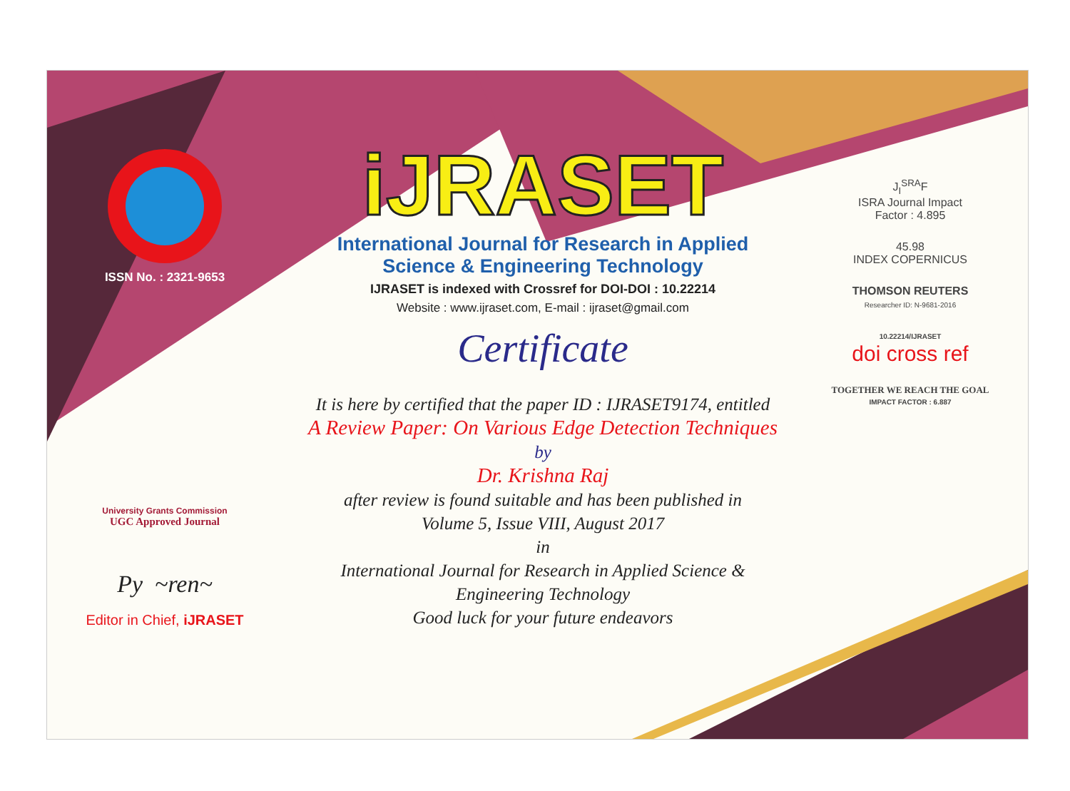ISSN No. : 2321-9653
University Grants Commission
UGC Approved Journal
Py ~ren~
Editor in Chief, iJRASET
iJRASET
International Journal for Research in Applied
Science & Engineering Technology
IJRASET is indexed with Crossref for DOI-DOI : 10.22214
Website : www.ijraset.com, E-mail : ijraset@gmail.com
Certificate
It is here by certified that the paper ID : IJRASET9174, entitled
A Review Paper: On Various Edge Detection Techniques
by
Dr. Krishna Raj
after review is found suitable and has been published in
Volume 5, Issue VIII, August 2017
in
International Journal for Research in Applied Science &
Engineering Technology
Good luck for your future endeavors
J<sub>I</sub><sup>SRA</sup>F
ISRA Journal Impact
Factor : 4.895
45.98
INDEX COPERNICUS
THOMSON REUTERS
Researcher ID: N-9681-2016
10.22214/IJRASET
doi cross ref
TOGETHER WE REACH THE GOAL
IMPACT FACTOR : 6.887